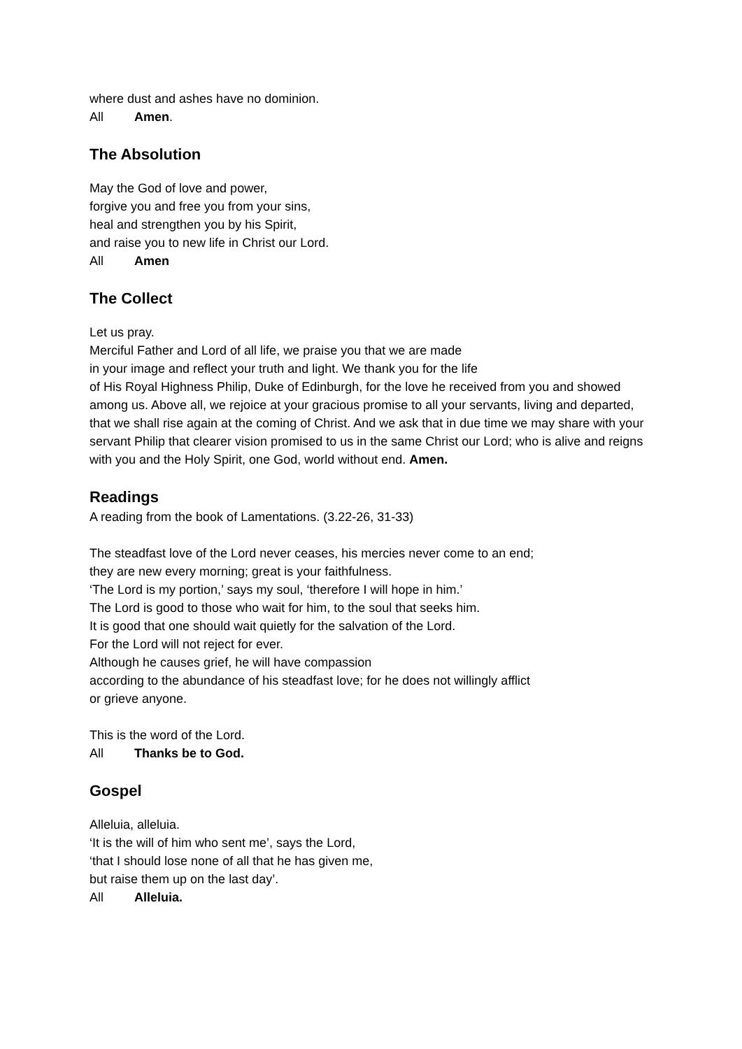where dust and ashes have no dominion.
All Amen.
The Absolution
May the God of love and power,
forgive you and free you from your sins,
heal and strengthen you by his Spirit,
and raise you to new life in Christ our Lord.
All Amen
The Collect
Let us pray.
Merciful Father and Lord of all life, we praise you that we are made
in your image and reflect your truth and light. We thank you for the life
of His Royal Highness Philip, Duke of Edinburgh, for the love he received from you and showed among us. Above all, we rejoice at your gracious promise to all your servants, living and departed, that we shall rise again at the coming of Christ. And we ask that in due time we may share with your servant Philip that clearer vision promised to us in the same Christ our Lord; who is alive and reigns with you and the Holy Spirit, one God, world without end. Amen.
Readings
A reading from the book of Lamentations. (3.22-26, 31-33)
The steadfast love of the Lord never ceases, his mercies never come to an end;
they are new every morning; great is your faithfulness.
‘The Lord is my portion,’ says my soul, ‘therefore I will hope in him.’
The Lord is good to those who wait for him, to the soul that seeks him.
It is good that one should wait quietly for the salvation of the Lord.
For the Lord will not reject for ever.
Although he causes grief, he will have compassion
according to the abundance of his steadfast love; for he does not willingly afflict
or grieve anyone.
This is the word of the Lord.
All Thanks be to God.
Gospel
Alleluia, alleluia.
‘It is the will of him who sent me’, says the Lord,
‘that I should lose none of all that he has given me,
but raise them up on the last day’.
All Alleluia.